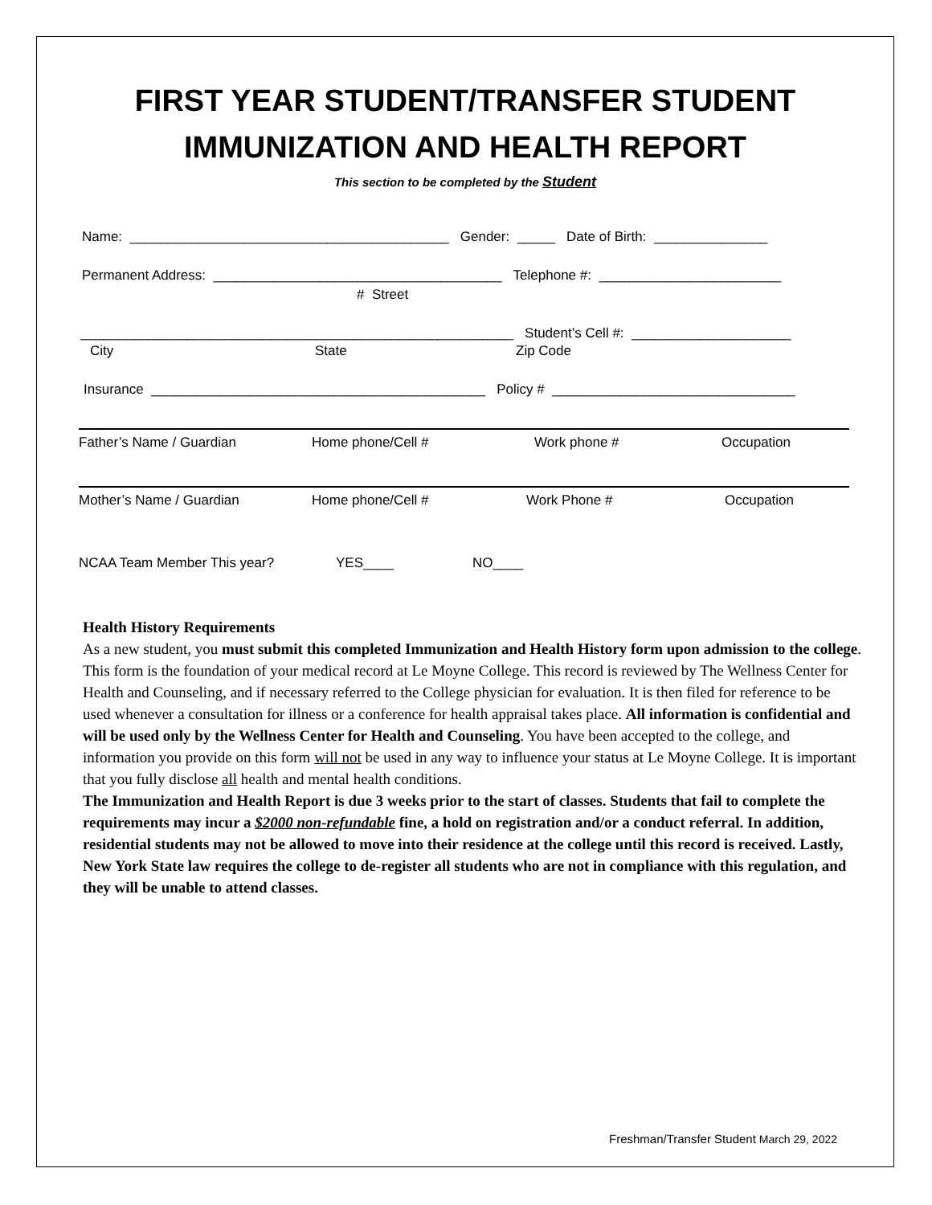FIRST YEAR STUDENT/TRANSFER STUDENT
IMMUNIZATION AND HEALTH REPORT
This section to be completed by the Student
Name: __________________________________________ Gender: _____ Date of Birth: _______________
Permanent Address: ______________________________________ Telephone #: ________________________
# Street
_________________________________________________________ Student’s Cell #: _____________________
City State Zip Code
Insurance ____________________________________________ Policy # ________________________________
Father’s Name / Guardian Home phone/Cell # Work phone # Occupation
Mother’s Name / Guardian Home phone/Cell # Work Phone # Occupation
NCAA Team Member This year? YES____ NO____
Health History Requirements
As a new student, you must submit this completed Immunization and Health History form upon admission to the college. This form is the foundation of your medical record at Le Moyne College. This record is reviewed by The Wellness Center for Health and Counseling, and if necessary referred to the College physician for evaluation. It is then filed for reference to be used whenever a consultation for illness or a conference for health appraisal takes place. All information is confidential and will be used only by the Wellness Center for Health and Counseling. You have been accepted to the college, and information you provide on this form will not be used in any way to influence your status at Le Moyne College. It is important that you fully disclose all health and mental health conditions.
The Immunization and Health Report is due 3 weeks prior to the start of classes. Students that fail to complete the requirements may incur a $2000 non-refundable fine, a hold on registration and/or a conduct referral. In addition, residential students may not be allowed to move into their residence at the college until this record is received. Lastly, New York State law requires the college to de-register all students who are not in compliance with this regulation, and they will be unable to attend classes.
Freshman/Transfer Student March 29, 2022